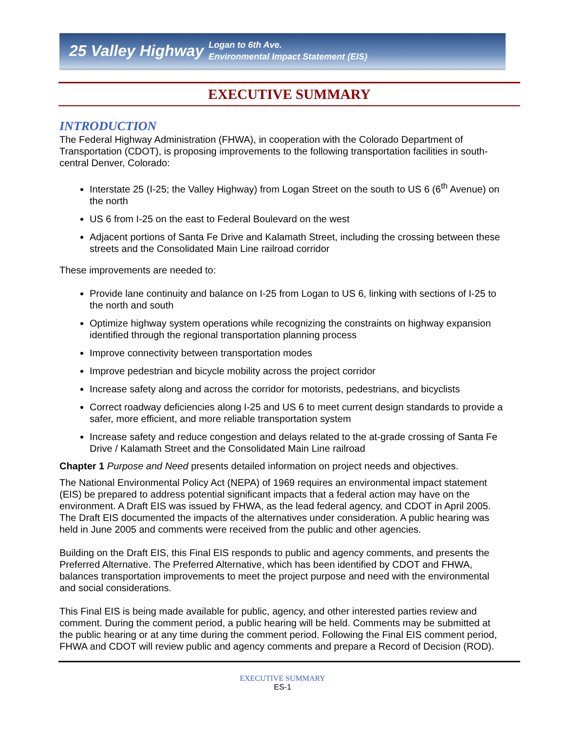25 Valley Highway Logan to 6th Ave.
Environmental Impact Statement (EIS)
EXECUTIVE SUMMARY
INTRODUCTION
The Federal Highway Administration (FHWA), in cooperation with the Colorado Department of Transportation (CDOT), is proposing improvements to the following transportation facilities in south-central Denver, Colorado:
Interstate 25 (I-25; the Valley Highway) from Logan Street on the south to US 6 (6<sup>th</sup> Avenue) on the north
US 6 from I-25 on the east to Federal Boulevard on the west
Adjacent portions of Santa Fe Drive and Kalamath Street, including the crossing between these streets and the Consolidated Main Line railroad corridor
These improvements are needed to:
Provide lane continuity and balance on I-25 from Logan to US 6, linking with sections of I-25 to the north and south
Optimize highway system operations while recognizing the constraints on highway expansion identified through the regional transportation planning process
Improve connectivity between transportation modes
Improve pedestrian and bicycle mobility across the project corridor
Increase safety along and across the corridor for motorists, pedestrians, and bicyclists
Correct roadway deficiencies along I-25 and US 6 to meet current design standards to provide a safer, more efficient, and more reliable transportation system
Increase safety and reduce congestion and delays related to the at-grade crossing of Santa Fe Drive / Kalamath Street and the Consolidated Main Line railroad
Chapter 1 Purpose and Need presents detailed information on project needs and objectives.
The National Environmental Policy Act (NEPA) of 1969 requires an environmental impact statement (EIS) be prepared to address potential significant impacts that a federal action may have on the environment. A Draft EIS was issued by FHWA, as the lead federal agency, and CDOT in April 2005. The Draft EIS documented the impacts of the alternatives under consideration. A public hearing was held in June 2005 and comments were received from the public and other agencies.
Building on the Draft EIS, this Final EIS responds to public and agency comments, and presents the Preferred Alternative. The Preferred Alternative, which has been identified by CDOT and FHWA, balances transportation improvements to meet the project purpose and need with the environmental and social considerations.
This Final EIS is being made available for public, agency, and other interested parties review and comment. During the comment period, a public hearing will be held. Comments may be submitted at the public hearing or at any time during the comment period. Following the Final EIS comment period, FHWA and CDOT will review public and agency comments and prepare a Record of Decision (ROD).
EXECUTIVE SUMMARY
ES-1